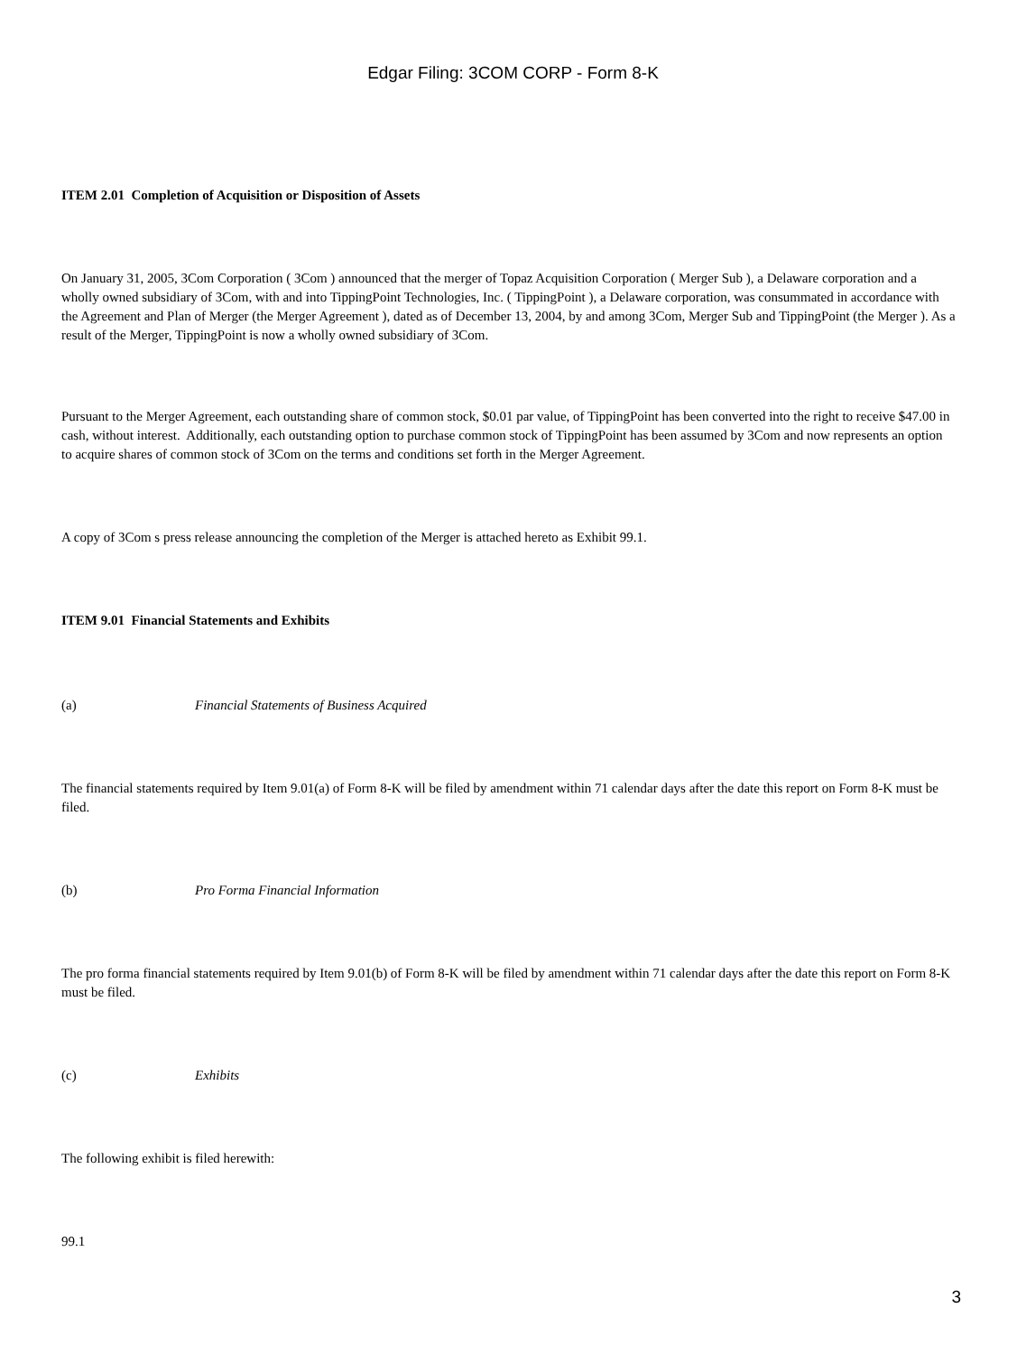Edgar Filing: 3COM CORP - Form 8-K
ITEM 2.01 Completion of Acquisition or Disposition of Assets
On January 31, 2005, 3Com Corporation ( 3Com ) announced that the merger of Topaz Acquisition Corporation ( Merger Sub ), a Delaware corporation and a wholly owned subsidiary of 3Com, with and into TippingPoint Technologies, Inc. ( TippingPoint ), a Delaware corporation, was consummated in accordance with the Agreement and Plan of Merger (the Merger Agreement ), dated as of December 13, 2004, by and among 3Com, Merger Sub and TippingPoint (the Merger ). As a result of the Merger, TippingPoint is now a wholly owned subsidiary of 3Com.
Pursuant to the Merger Agreement, each outstanding share of common stock, $0.01 par value, of TippingPoint has been converted into the right to receive $47.00 in cash, without interest. Additionally, each outstanding option to purchase common stock of TippingPoint has been assumed by 3Com and now represents an option to acquire shares of common stock of 3Com on the terms and conditions set forth in the Merger Agreement.
A copy of 3Com s press release announcing the completion of the Merger is attached hereto as Exhibit 99.1.
ITEM 9.01 Financial Statements and Exhibits
(a) Financial Statements of Business Acquired
The financial statements required by Item 9.01(a) of Form 8-K will be filed by amendment within 71 calendar days after the date this report on Form 8-K must be filed.
(b) Pro Forma Financial Information
The pro forma financial statements required by Item 9.01(b) of Form 8-K will be filed by amendment within 71 calendar days after the date this report on Form 8-K must be filed.
(c) Exhibits
The following exhibit is filed herewith:
99.1
3